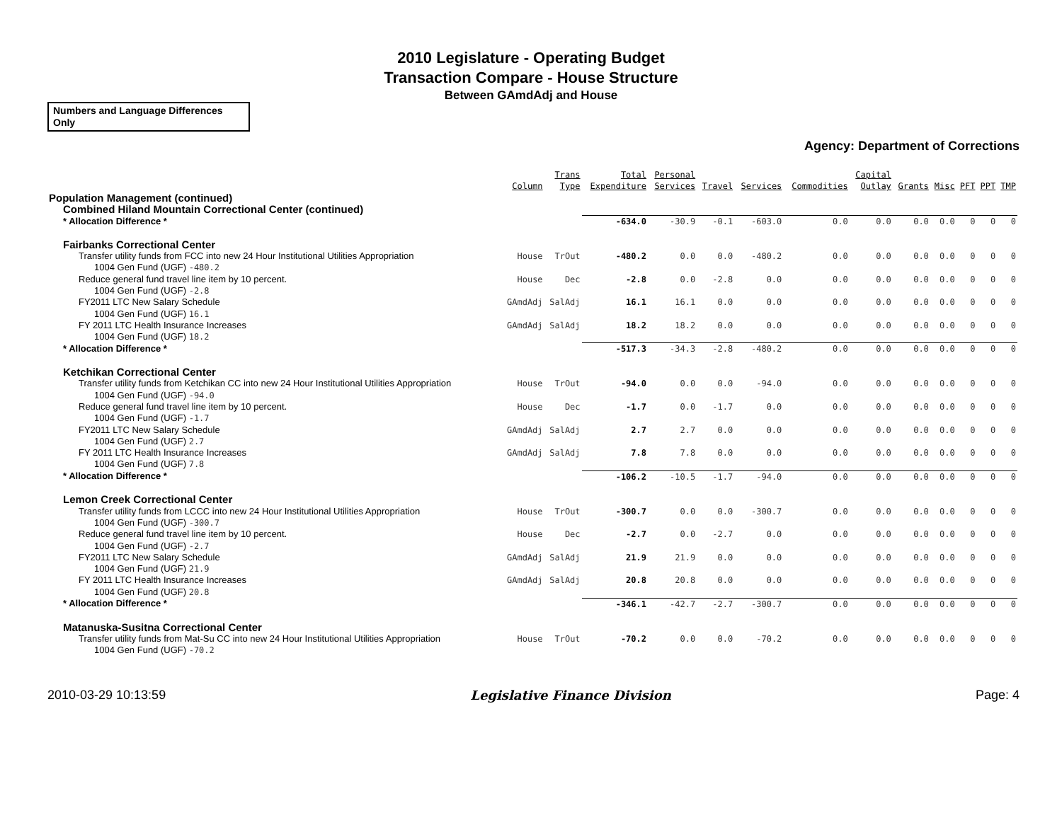2010 Legislature - Operating Budget
Transaction Compare - House Structure
Between GAmdAdj and House
Numbers and Language Differences Only
Agency: Department of Corrections
| | Column | Trans Type | Total Expenditure | Personal Services | Travel | Services | Commodities | Capital Outlay | Grants | Misc | PFT | PPT | TMP |
| --- | --- | --- | --- | --- | --- | --- | --- | --- | --- | --- | --- | --- | --- |
| Population Management (continued) | | | | | | | | | | | | | |
| Combined Hiland Mountain Correctional Center (continued) | | | | | | | | | | | | | |
| * Allocation Difference * | | | -634.0 | -30.9 | -0.1 | -603.0 | 0.0 | 0.0 | 0.0 | 0.0 | 0 | 0 | 0 |
| Fairbanks Correctional Center | | | | | | | | | | | | | |
| Transfer utility funds from FCC into new 24 Hour Institutional Utilities Appropriation | House | TrOut | -480.2 | 0.0 | 0.0 | -480.2 | 0.0 | 0.0 | 0.0 | 0.0 | 0 | 0 | 0 |
| 1004 Gen Fund (UGF) -480.2 | | | | | | | | | | | | | |
| Reduce general fund travel line item by 10 percent. | House | Dec | -2.8 | 0.0 | -2.8 | 0.0 | 0.0 | 0.0 | 0.0 | 0.0 | 0 | 0 | 0 |
| 1004 Gen Fund (UGF) -2.8 | | | | | | | | | | | | | |
| FY2011 LTC New Salary Schedule | GAmdAdj | SalAdj | 16.1 | 16.1 | 0.0 | 0.0 | 0.0 | 0.0 | 0.0 | 0.0 | 0 | 0 | 0 |
| 1004 Gen Fund (UGF) 16.1 | | | | | | | | | | | | | |
| FY 2011 LTC Health Insurance Increases | GAmdAdj | SalAdj | 18.2 | 18.2 | 0.0 | 0.0 | 0.0 | 0.0 | 0.0 | 0.0 | 0 | 0 | 0 |
| 1004 Gen Fund (UGF) 18.2 | | | | | | | | | | | | | |
| * Allocation Difference * | | | -517.3 | -34.3 | -2.8 | -480.2 | 0.0 | 0.0 | 0.0 | 0.0 | 0 | 0 | 0 |
| Ketchikan Correctional Center | | | | | | | | | | | | | |
| Transfer utility funds from Ketchikan CC into new 24 Hour Institutional Utilities Appropriation | House | TrOut | -94.0 | 0.0 | 0.0 | -94.0 | 0.0 | 0.0 | 0.0 | 0.0 | 0 | 0 | 0 |
| 1004 Gen Fund (UGF) -94.0 | | | | | | | | | | | | | |
| Reduce general fund travel line item by 10 percent. | House | Dec | -1.7 | 0.0 | -1.7 | 0.0 | 0.0 | 0.0 | 0.0 | 0.0 | 0 | 0 | 0 |
| 1004 Gen Fund (UGF) -1.7 | | | | | | | | | | | | | |
| FY2011 LTC New Salary Schedule | GAmdAdj | SalAdj | 2.7 | 2.7 | 0.0 | 0.0 | 0.0 | 0.0 | 0.0 | 0.0 | 0 | 0 | 0 |
| 1004 Gen Fund (UGF) 2.7 | | | | | | | | | | | | | |
| FY 2011 LTC Health Insurance Increases | GAmdAdj | SalAdj | 7.8 | 7.8 | 0.0 | 0.0 | 0.0 | 0.0 | 0.0 | 0.0 | 0 | 0 | 0 |
| 1004 Gen Fund (UGF) 7.8 | | | | | | | | | | | | | |
| * Allocation Difference * | | | -106.2 | -10.5 | -1.7 | -94.0 | 0.0 | 0.0 | 0.0 | 0.0 | 0 | 0 | 0 |
| Lemon Creek Correctional Center | | | | | | | | | | | | | |
| Transfer utility funds from LCCC into new 24 Hour Institutional Utilities Appropriation | House | TrOut | -300.7 | 0.0 | 0.0 | -300.7 | 0.0 | 0.0 | 0.0 | 0.0 | 0 | 0 | 0 |
| 1004 Gen Fund (UGF) -300.7 | | | | | | | | | | | | | |
| Reduce general fund travel line item by 10 percent. | House | Dec | -2.7 | 0.0 | -2.7 | 0.0 | 0.0 | 0.0 | 0.0 | 0.0 | 0 | 0 | 0 |
| 1004 Gen Fund (UGF) -2.7 | | | | | | | | | | | | | |
| FY2011 LTC New Salary Schedule | GAmdAdj | SalAdj | 21.9 | 21.9 | 0.0 | 0.0 | 0.0 | 0.0 | 0.0 | 0.0 | 0 | 0 | 0 |
| 1004 Gen Fund (UGF) 21.9 | | | | | | | | | | | | | |
| FY 2011 LTC Health Insurance Increases | GAmdAdj | SalAdj | 20.8 | 20.8 | 0.0 | 0.0 | 0.0 | 0.0 | 0.0 | 0.0 | 0 | 0 | 0 |
| 1004 Gen Fund (UGF) 20.8 | | | | | | | | | | | | | |
| * Allocation Difference * | | | -346.1 | -42.7 | -2.7 | -300.7 | 0.0 | 0.0 | 0.0 | 0.0 | 0 | 0 | 0 |
| Matanuska-Susitna Correctional Center | | | | | | | | | | | | | |
| Transfer utility funds from Mat-Su CC into new 24 Hour Institutional Utilities Appropriation | House | TrOut | -70.2 | 0.0 | 0.0 | -70.2 | 0.0 | 0.0 | 0.0 | 0.0 | 0 | 0 | 0 |
| 1004 Gen Fund (UGF) -70.2 | | | | | | | | | | | | | |
2010-03-29 10:13:59 Legislative Finance Division Page: 4